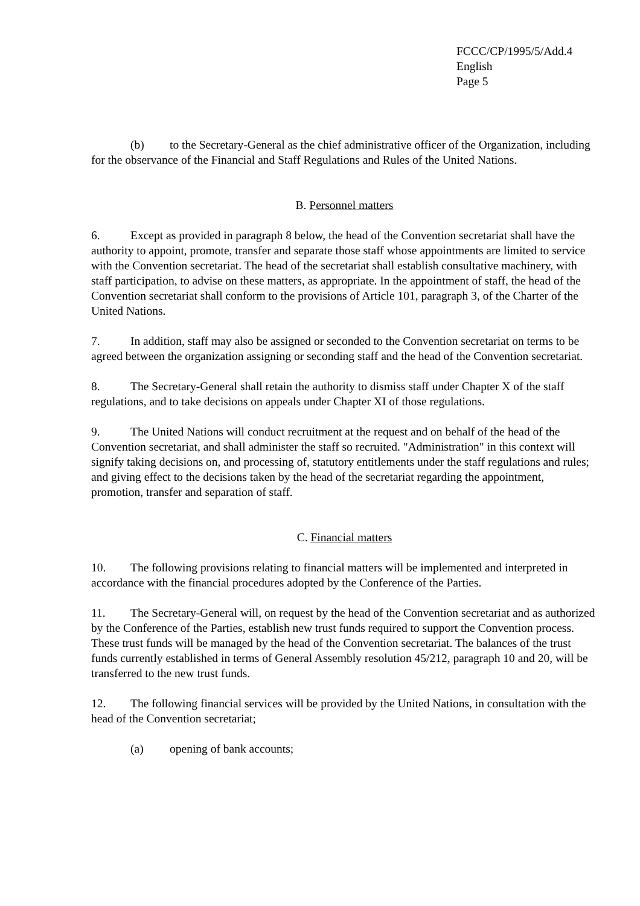FCCC/CP/1995/5/Add.4
English
Page 5
(b) to the Secretary-General as the chief administrative officer of the Organization, including for the observance of the Financial and Staff Regulations and Rules of the United Nations.
B. Personnel matters
6. Except as provided in paragraph 8 below, the head of the Convention secretariat shall have the authority to appoint, promote, transfer and separate those staff whose appointments are limited to service with the Convention secretariat. The head of the secretariat shall establish consultative machinery, with staff participation, to advise on these matters, as appropriate. In the appointment of staff, the head of the Convention secretariat shall conform to the provisions of Article 101, paragraph 3, of the Charter of the United Nations.
7. In addition, staff may also be assigned or seconded to the Convention secretariat on terms to be agreed between the organization assigning or seconding staff and the head of the Convention secretariat.
8. The Secretary-General shall retain the authority to dismiss staff under Chapter X of the staff regulations, and to take decisions on appeals under Chapter XI of those regulations.
9. The United Nations will conduct recruitment at the request and on behalf of the head of the Convention secretariat, and shall administer the staff so recruited. "Administration" in this context will signify taking decisions on, and processing of, statutory entitlements under the staff regulations and rules; and giving effect to the decisions taken by the head of the secretariat regarding the appointment, promotion, transfer and separation of staff.
C. Financial matters
10. The following provisions relating to financial matters will be implemented and interpreted in accordance with the financial procedures adopted by the Conference of the Parties.
11. The Secretary-General will, on request by the head of the Convention secretariat and as authorized by the Conference of the Parties, establish new trust funds required to support the Convention process. These trust funds will be managed by the head of the Convention secretariat. The balances of the trust funds currently established in terms of General Assembly resolution 45/212, paragraph 10 and 20, will be transferred to the new trust funds.
12. The following financial services will be provided by the United Nations, in consultation with the head of the Convention secretariat;
(a) opening of bank accounts;